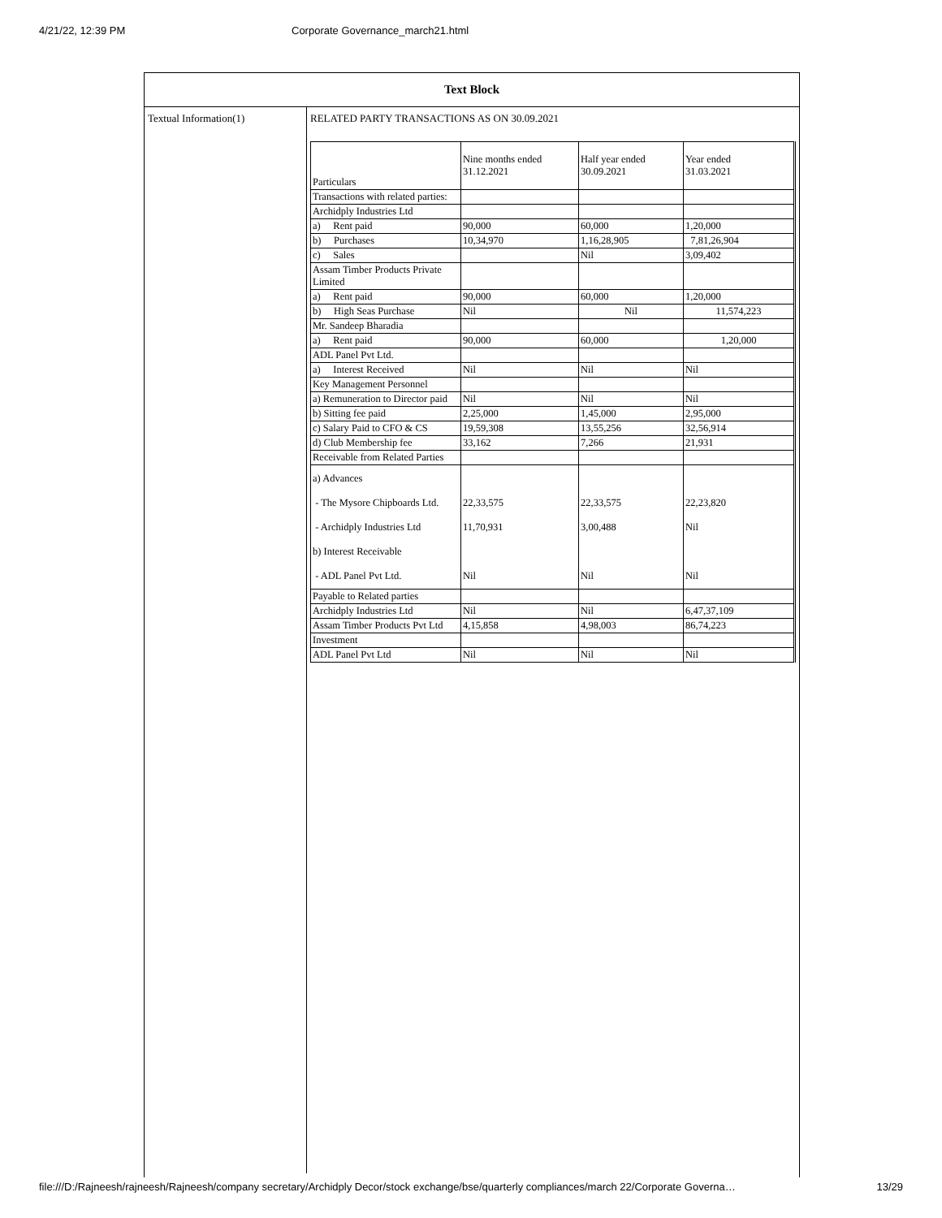4/21/22, 12:39 PM Corporate Governance_march21.html
Text Block
Textual Information(1) RELATED PARTY TRANSACTIONS AS ON 30.09.2021
| Particulars | Nine months ended 31.12.2021 | Half year ended 30.09.2021 | Year ended 31.03.2021 |
| Transactions with related parties: | | | |
| Archidply Industries Ltd | | | |
| a) Rent paid | 90,000 | 60,000 | 1,20,000 |
| b) Purchases | 10,34,970 | 1,16,28,905 | 7,81,26,904 |
| c) Sales | | Nil | 3,09,402 |
| Assam Timber Products Private Limited | | | |
| a) Rent paid | 90,000 | 60,000 | 1,20,000 |
| b) High Seas Purchase | Nil | Nil | 11,574,223 |
| Mr. Sandeep Bharadia | | | |
| a) Rent paid | 90,000 | 60,000 | 1,20,000 |
| ADL Panel Pvt Ltd. | | | |
| a) Interest Received | Nil | Nil | Nil |
| Key Management Personnel | | | |
| a) Remuneration to Director paid | Nil | Nil | Nil |
| b) Sitting fee paid | 2,25,000 | 1,45,000 | 2,95,000 |
| c) Salary Paid to CFO & CS | 19,59,308 | 13,55,256 | 32,56,914 |
| d) Club Membership fee | 33,162 | 7,266 | 21,931 |
| Receivable from Related Parties | | | |
| a) Advances - The Mysore Chipboards Ltd. - Archidply Industries Ltd b) Interest Receivable - ADL Panel Pvt Ltd. | 22,33,575 11,70,931 Nil | 22,33,575 3,00,488 Nil | 22,23,820 Nil Nil |
| Payable to Related parties | | | |
| Archidply Industries Ltd | Nil | Nil | 6,47,37,109 |
| Assam Timber Products Pvt Ltd | 4,15,858 | 4,98,003 | 86,74,223 |
| Investment | | | |
| ADL Panel Pvt Ltd | Nil | Nil | Nil |
file:///D:/Rajneesh/rajneesh/Rajneesh/company secretary/Archidply Decor/stock exchange/bse/quarterly compliances/march 22/Corporate Governa… 13/29